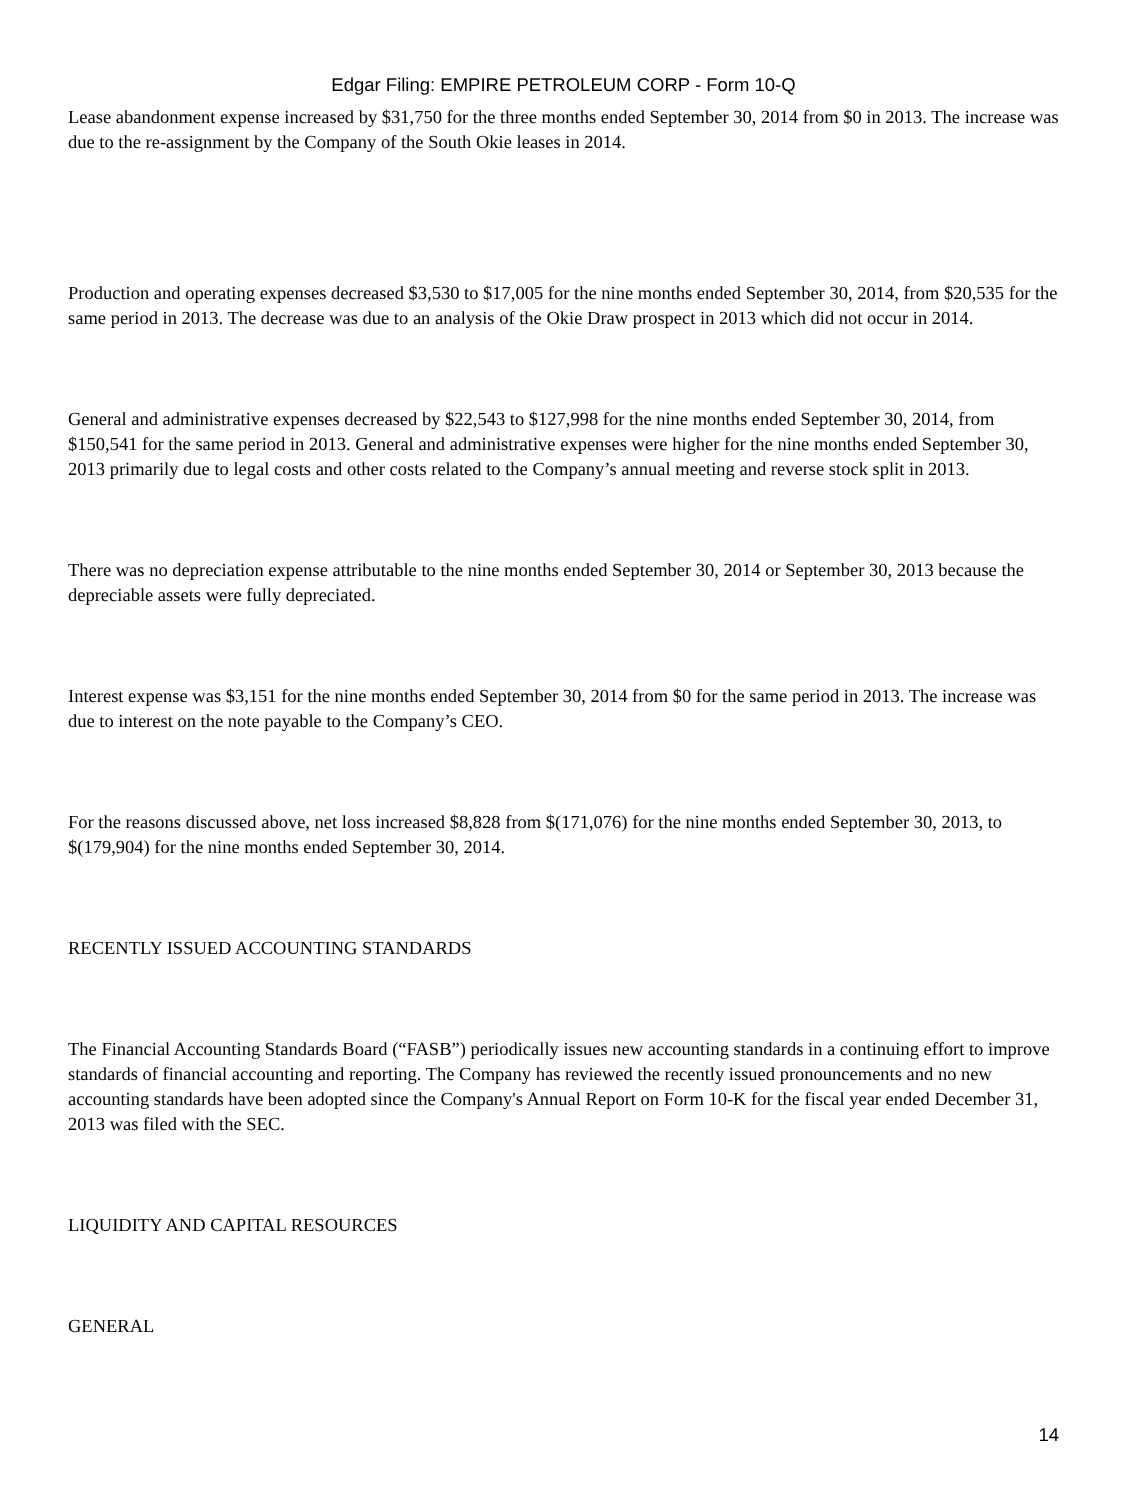Edgar Filing: EMPIRE PETROLEUM CORP - Form 10-Q
Lease abandonment expense increased by $31,750 for the three months ended September 30, 2014 from $0 in 2013. The increase was due to the re-assignment by the Company of the South Okie leases in 2014.
Production and operating expenses decreased $3,530 to $17,005 for the nine months ended September 30, 2014, from $20,535 for the same period in 2013. The decrease was due to an analysis of the Okie Draw prospect in 2013 which did not occur in 2014.
General and administrative expenses decreased by $22,543 to $127,998 for the nine months ended September 30, 2014, from $150,541 for the same period in 2013. General and administrative expenses were higher for the nine months ended September 30, 2013 primarily due to legal costs and other costs related to the Company’s annual meeting and reverse stock split in 2013.
There was no depreciation expense attributable to the nine months ended September 30, 2014 or September 30, 2013 because the depreciable assets were fully depreciated.
Interest expense was $3,151 for the nine months ended September 30, 2014 from $0 for the same period in 2013. The increase was due to interest on the note payable to the Company’s CEO.
For the reasons discussed above, net loss increased $8,828 from $(171,076) for the nine months ended September 30, 2013, to $(179,904) for the nine months ended September 30, 2014.
RECENTLY ISSUED ACCOUNTING STANDARDS
The Financial Accounting Standards Board (“FASB”) periodically issues new accounting standards in a continuing effort to improve standards of financial accounting and reporting. The Company has reviewed the recently issued pronouncements and no new accounting standards have been adopted since the Company's Annual Report on Form 10-K for the fiscal year ended December 31, 2013 was filed with the SEC.
LIQUIDITY AND CAPITAL RESOURCES
GENERAL
14